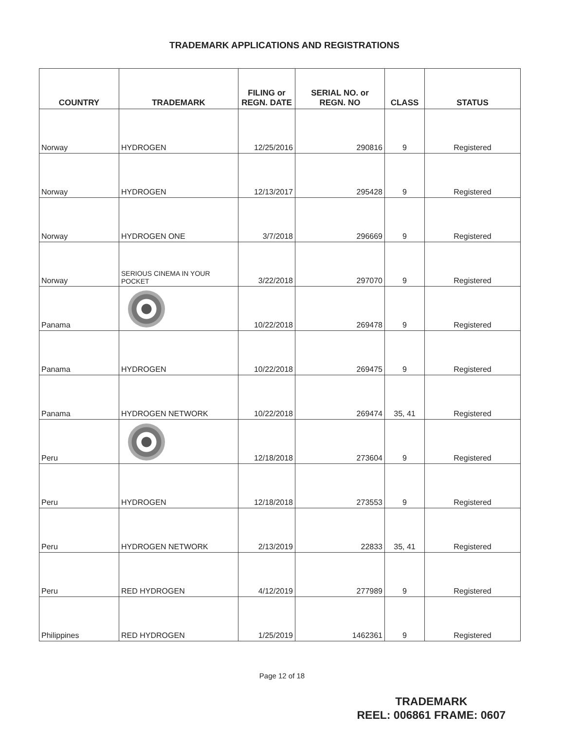TRADEMARK APPLICATIONS AND REGISTRATIONS
| COUNTRY | TRADEMARK | FILING or REGN. DATE | SERIAL NO. or REGN. NO | CLASS | STATUS |
| --- | --- | --- | --- | --- | --- |
| Norway | HYDROGEN | 12/25/2016 | 290816 | 9 | Registered |
| Norway | HYDROGEN | 12/13/2017 | 295428 | 9 | Registered |
| Norway | HYDROGEN ONE | 3/7/2018 | 296669 | 9 | Registered |
| Norway | SERIOUS CINEMA IN YOUR POCKET | 3/22/2018 | 297070 | 9 | Registered |
| Panama | | 10/22/2018 | 269478 | 9 | Registered |
| Panama | HYDROGEN | 10/22/2018 | 269475 | 9 | Registered |
| Panama | HYDROGEN NETWORK | 10/22/2018 | 269474 | 35, 41 | Registered |
| Peru | | 12/18/2018 | 273604 | 9 | Registered |
| Peru | HYDROGEN | 12/18/2018 | 273553 | 9 | Registered |
| Peru | HYDROGEN NETWORK | 2/13/2019 | 22833 | 35, 41 | Registered |
| Peru | RED HYDROGEN | 4/12/2019 | 277989 | 9 | Registered |
| Philippines | RED HYDROGEN | 1/25/2019 | 1462361 | 9 | Registered |
Page 12 of 18
TRADEMARK
REEL: 006861 FRAME: 0607